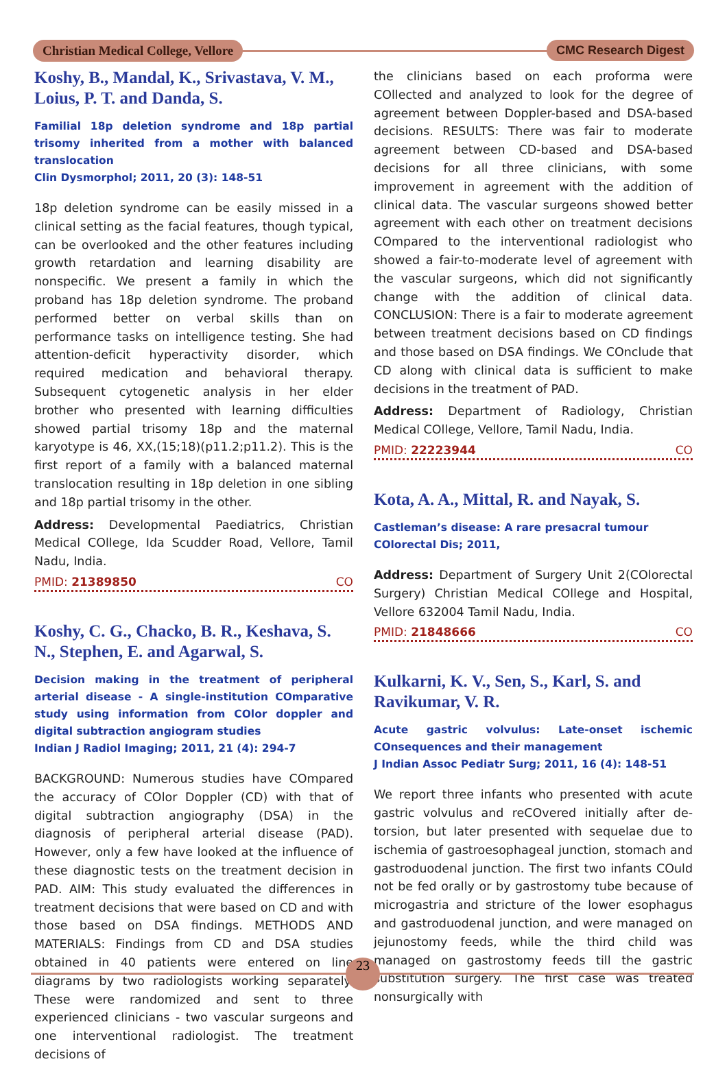Christian Medical College, Vellore CMC Research Digest
Koshy, B., Mandal, K., Srivastava, V. M., Loius, P. T. and Danda, S.
Familial 18p deletion syndrome and 18p partial trisomy inherited from a mother with balanced translocation
Clin Dysmorphol; 2011, 20 (3): 148-51
18p deletion syndrome can be easily missed in a clinical setting as the facial features, though typical, can be overlooked and the other features including growth retardation and learning disability are nonspecific. We present a family in which the proband has 18p deletion syndrome. The proband performed better on verbal skills than on performance tasks on intelligence testing. She had attention-deficit hyperactivity disorder, which required medication and behavioral therapy. Subsequent cytogenetic analysis in her elder brother who presented with learning difficulties showed partial trisomy 18p and the maternal karyotype is 46, XX,(15;18)(p11.2;p11.2). This is the first report of a family with a balanced maternal translocation resulting in 18p deletion in one sibling and 18p partial trisomy in the other.
Address: Developmental Paediatrics, Christian Medical COllege, Ida Scudder Road, Vellore, Tamil Nadu, India.
PMID: 21389850 CO
Koshy, C. G., Chacko, B. R., Keshava, S. N., Stephen, E. and Agarwal, S.
Decision making in the treatment of peripheral arterial disease - A single-institution COmparative study using information from COlor doppler and digital subtraction angiogram studies
Indian J Radiol Imaging; 2011, 21 (4): 294-7
BACKGROUND: Numerous studies have COmpared the accuracy of COlor Doppler (CD) with that of digital subtraction angiography (DSA) in the diagnosis of peripheral arterial disease (PAD). However, only a few have looked at the influence of these diagnostic tests on the treatment decision in PAD. AIM: This study evaluated the differences in treatment decisions that were based on CD and with those based on DSA findings. METHODS AND MATERIALS: Findings from CD and DSA studies obtained in 40 patients were entered on line diagrams by two radiologists working separately. These were randomized and sent to three experienced clinicians - two vascular surgeons and one interventional radiologist. The treatment decisions of
the clinicians based on each proforma were COllected and analyzed to look for the degree of agreement between Doppler-based and DSA-based decisions. RESULTS: There was fair to moderate agreement between CD-based and DSA-based decisions for all three clinicians, with some improvement in agreement with the addition of clinical data. The vascular surgeons showed better agreement with each other on treatment decisions COmpared to the interventional radiologist who showed a fair-to-moderate level of agreement with the vascular surgeons, which did not significantly change with the addition of clinical data. CONCLUSION: There is a fair to moderate agreement between treatment decisions based on CD findings and those based on DSA findings. We COnclude that CD along with clinical data is sufficient to make decisions in the treatment of PAD.
Address: Department of Radiology, Christian Medical COllege, Vellore, Tamil Nadu, India.
PMID: 22223944 CO
Kota, A. A., Mittal, R. and Nayak, S.
Castleman’s disease: A rare presacral tumour
COlorectal Dis; 2011,
Address: Department of Surgery Unit 2(COlorectal Surgery) Christian Medical COllege and Hospital, Vellore 632004 Tamil Nadu, India.
PMID: 21848666 CO
Kulkarni, K. V., Sen, S., Karl, S. and Ravikumar, V. R.
Acute gastric volvulus: Late-onset ischemic COnsequences and their management
J Indian Assoc Pediatr Surg; 2011, 16 (4): 148-51
We report three infants who presented with acute gastric volvulus and reCOvered initially after de-torsion, but later presented with sequelae due to ischemia of gastroesophageal junction, stomach and gastroduodenal junction. The first two infants COuld not be fed orally or by gastrostomy tube because of microgastria and stricture of the lower esophagus and gastroduodenal junction, and were managed on jejunostomy feeds, while the third child was managed on gastrostomy feeds till the gastric substitution surgery. The first case was treated nonsurgically with
23